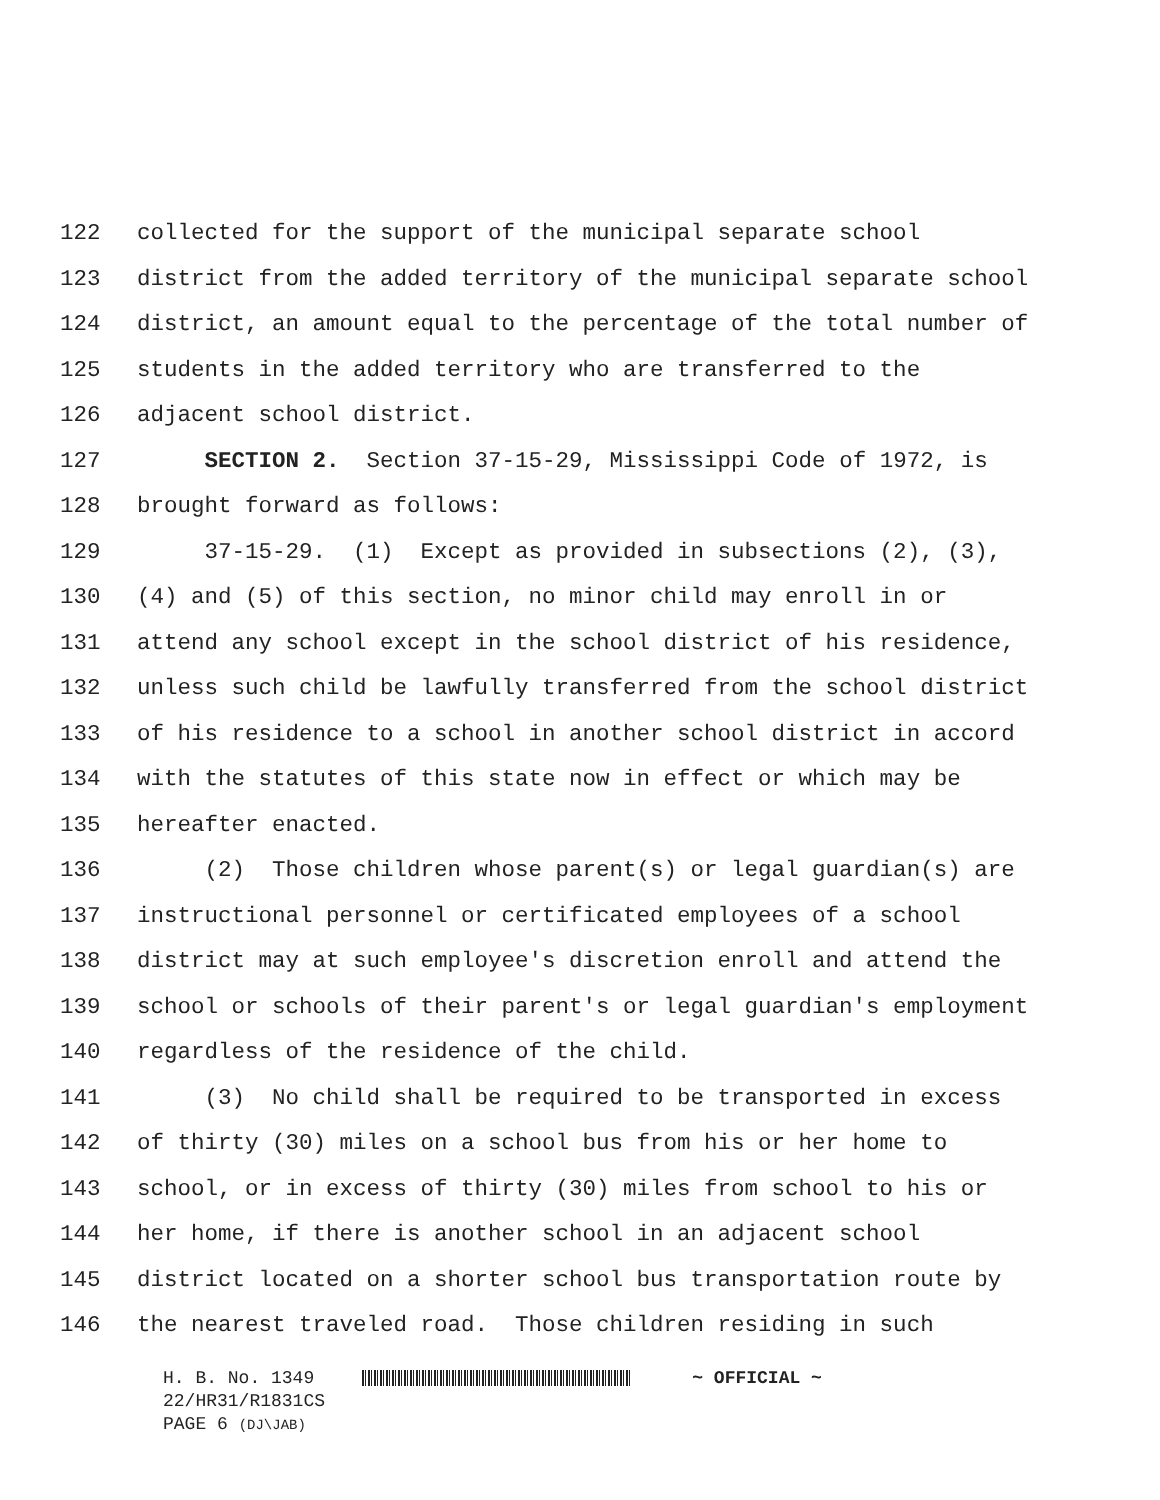122 collected for the support of the municipal separate school
123 district from the added territory of the municipal separate school
124 district, an amount equal to the percentage of the total number of
125 students in the added territory who are transferred to the
126 adjacent school district.
127 SECTION 2. Section 37-15-29, Mississippi Code of 1972, is
128 brought forward as follows:
129 37-15-29. (1) Except as provided in subsections (2), (3),
130 (4) and (5) of this section, no minor child may enroll in or
131 attend any school except in the school district of his residence,
132 unless such child be lawfully transferred from the school district
133 of his residence to a school in another school district in accord
134 with the statutes of this state now in effect or which may be
135 hereafter enacted.
136 (2) Those children whose parent(s) or legal guardian(s) are
137 instructional personnel or certificated employees of a school
138 district may at such employee's discretion enroll and attend the
139 school or schools of their parent's or legal guardian's employment
140 regardless of the residence of the child.
141 (3) No child shall be required to be transported in excess
142 of thirty (30) miles on a school bus from his or her home to
143 school, or in excess of thirty (30) miles from school to his or
144 her home, if there is another school in an adjacent school
145 district located on a shorter school bus transportation route by
146 the nearest traveled road. Those children residing in such
H. B. No. 1349 ~ OFFICIAL ~
22/HR31/R1831CS
PAGE 6 (DJ\JAB)